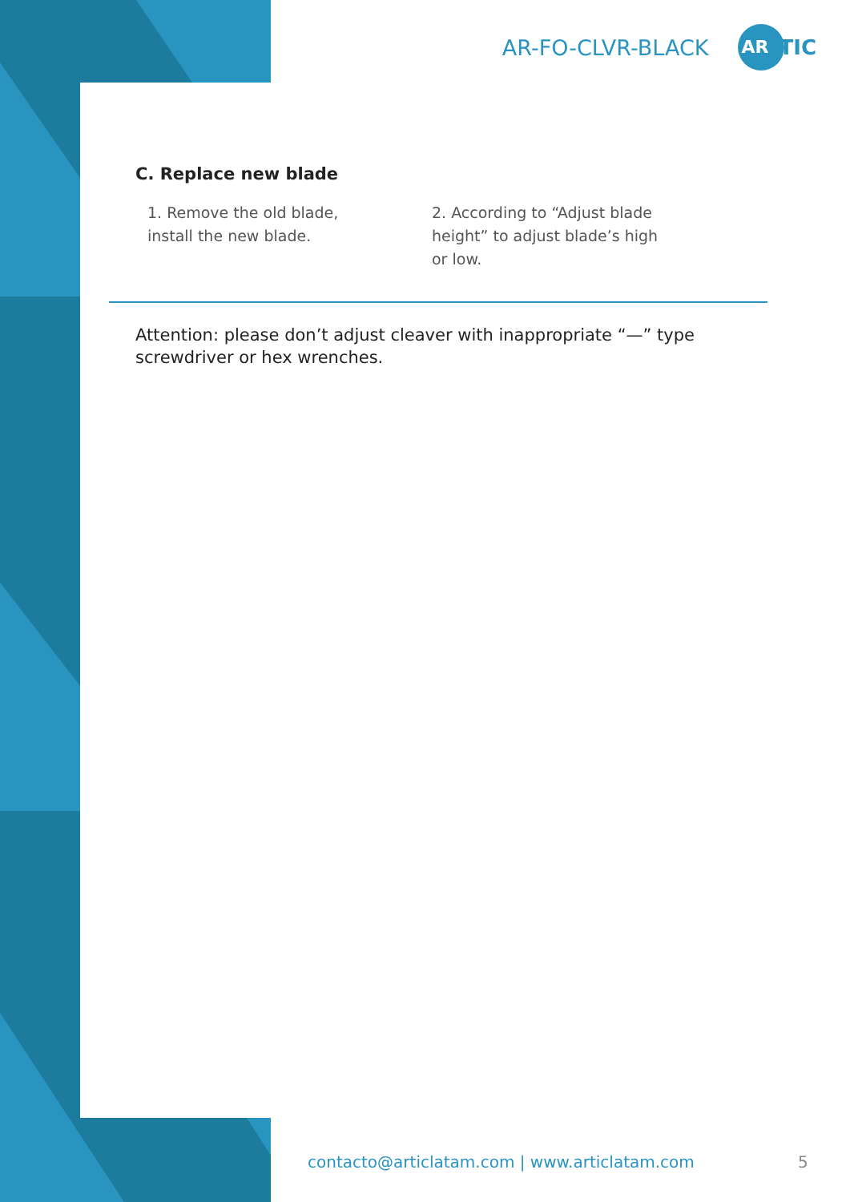AR-FO-CLVR-BLACK AR TIC
C. Replace new blade
1. Remove the old blade, install the new blade.
2. According to “Adjust blade height” to adjust blade’s high or low.
Attention: please don’t adjust cleaver with inappropriate “—” type screwdriver or hex wrenches.
contacto@articlatam.com | www.articlatam.com
5